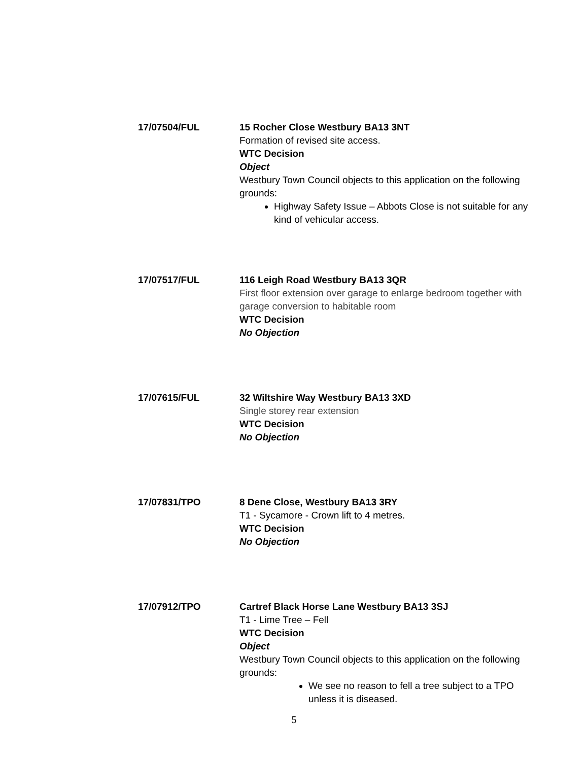17/07504/FUL 15 Rocher Close Westbury BA13 3NT
Formation of revised site access.
WTC Decision
Object
Westbury Town Council objects to this application on the following grounds:
Highway Safety Issue – Abbots Close is not suitable for any kind of vehicular access.
17/07517/FUL 116 Leigh Road Westbury BA13 3QR
First floor extension over garage to enlarge bedroom together with garage conversion to habitable room
WTC Decision
No Objection
17/07615/FUL 32 Wiltshire Way Westbury BA13 3XD
Single storey rear extension
WTC Decision
No Objection
17/07831/TPO 8 Dene Close, Westbury BA13 3RY
T1 - Sycamore - Crown lift to 4 metres.
WTC Decision
No Objection
17/07912/TPO Cartref Black Horse Lane Westbury BA13 3SJ
T1 - Lime Tree – Fell
WTC Decision
Object
Westbury Town Council objects to this application on the following grounds:
We see no reason to fell a tree subject to a TPO unless it is diseased.
5